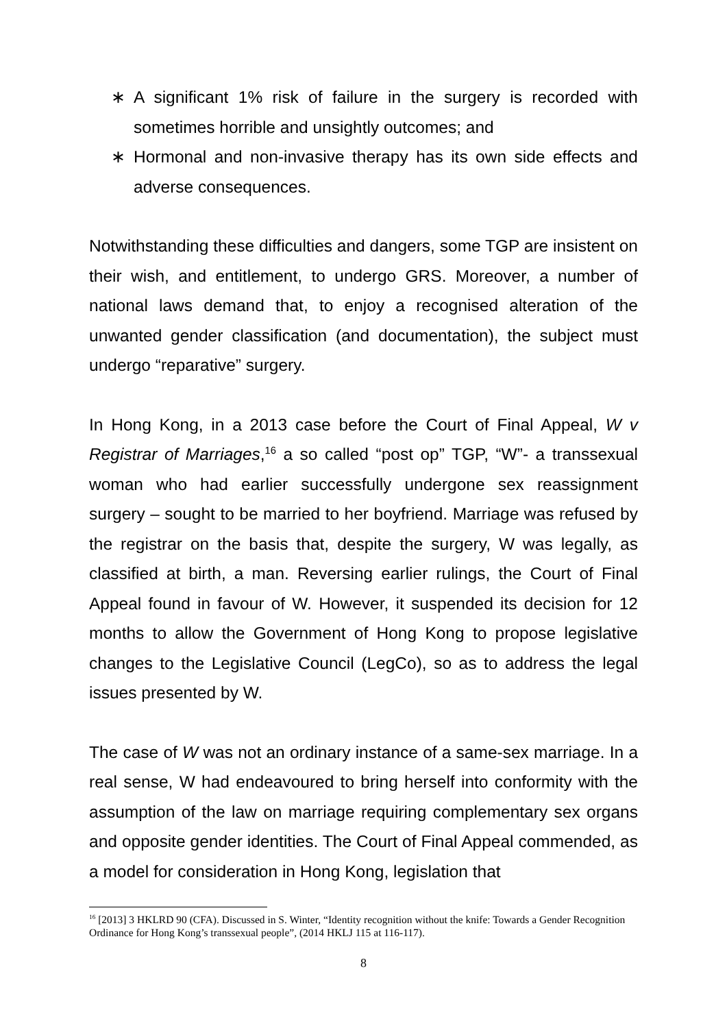∗ A significant 1% risk of failure in the surgery is recorded with sometimes horrible and unsightly outcomes; and
∗ Hormonal and non-invasive therapy has its own side effects and adverse consequences.
Notwithstanding these difficulties and dangers, some TGP are insistent on their wish, and entitlement, to undergo GRS. Moreover, a number of national laws demand that, to enjoy a recognised alteration of the unwanted gender classification (and documentation), the subject must undergo “reparative” surgery.
In Hong Kong, in a 2013 case before the Court of Final Appeal, W v Registrar of Marriages,<sup>16</sup> a so called “post op” TGP, “W”- a transsexual woman who had earlier successfully undergone sex reassignment surgery – sought to be married to her boyfriend. Marriage was refused by the registrar on the basis that, despite the surgery, W was legally, as classified at birth, a man. Reversing earlier rulings, the Court of Final Appeal found in favour of W. However, it suspended its decision for 12 months to allow the Government of Hong Kong to propose legislative changes to the Legislative Council (LegCo), so as to address the legal issues presented by W.
The case of W was not an ordinary instance of a same-sex marriage. In a real sense, W had endeavoured to bring herself into conformity with the assumption of the law on marriage requiring complementary sex organs and opposite gender identities. The Court of Final Appeal commended, as a model for consideration in Hong Kong, legislation that
<sup>16</sup> [2013] 3 HKLRD 90 (CFA). Discussed in S. Winter, “Identity recognition without the knife: Towards a Gender Recognition Ordinance for Hong Kong’s transsexual people”, (2014 HKLJ 115 at 116-117).
8